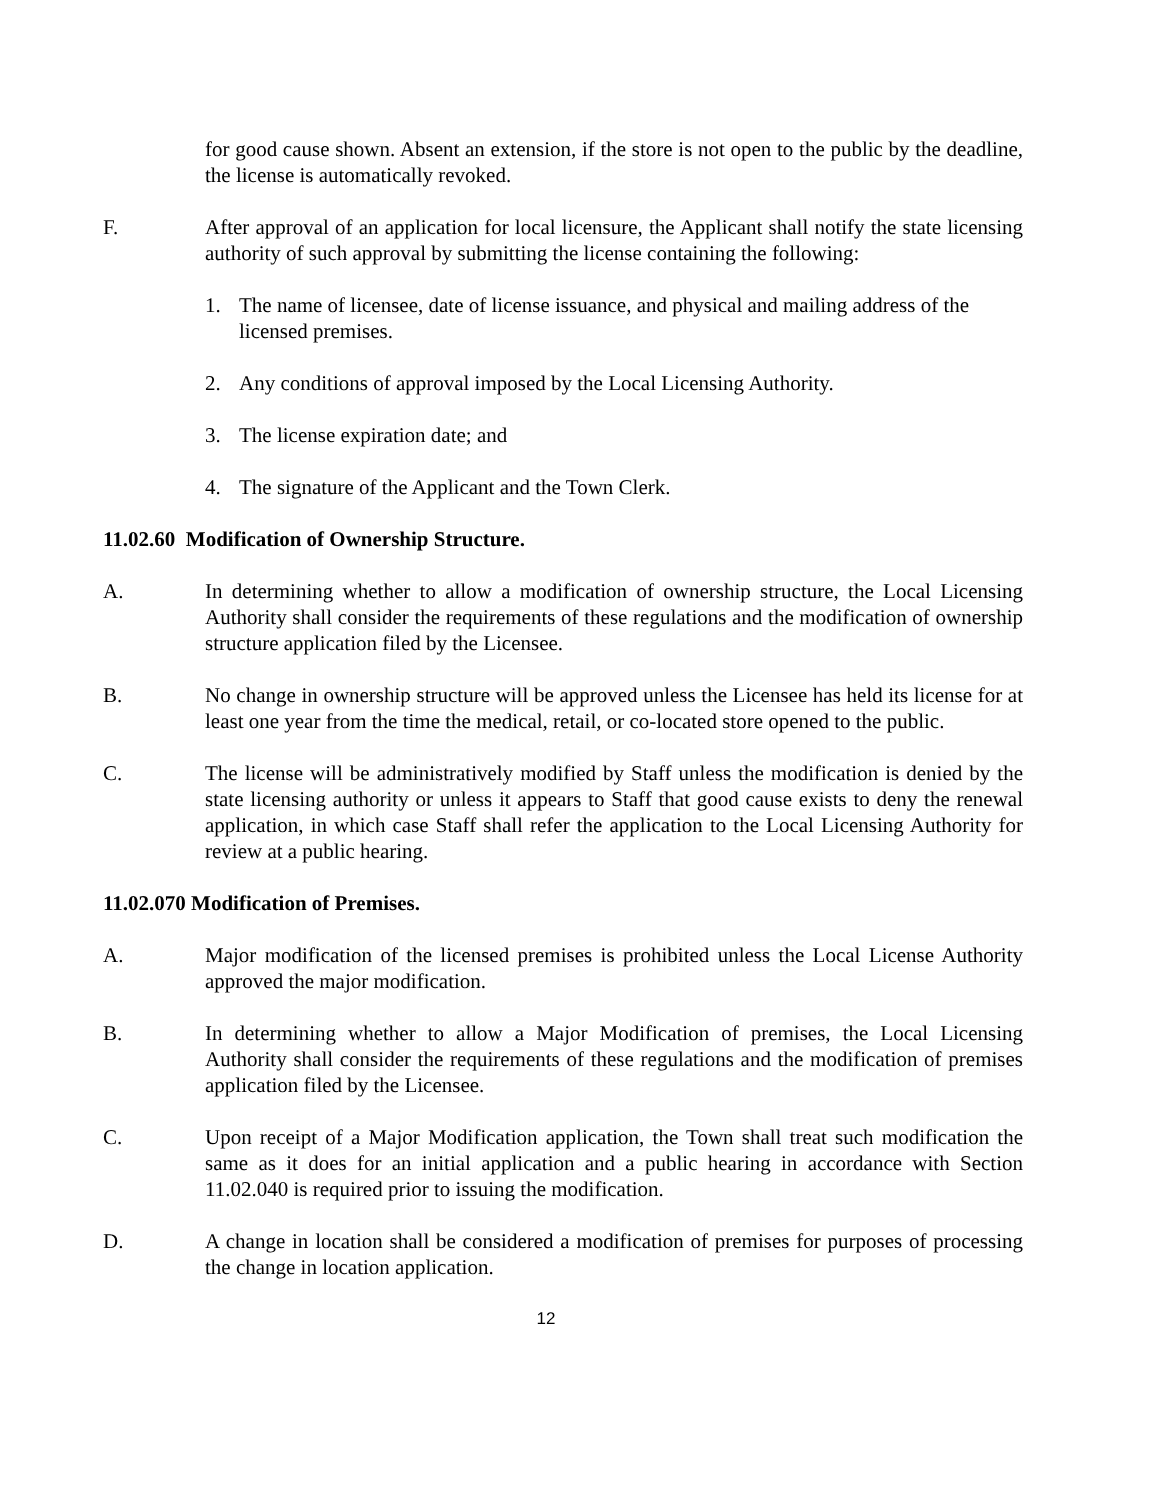for good cause shown. Absent an extension, if the store is not open to the public by the deadline, the license is automatically revoked.
F. After approval of an application for local licensure, the Applicant shall notify the state licensing authority of such approval by submitting the license containing the following:
1. The name of licensee, date of license issuance, and physical and mailing address of the licensed premises.
2. Any conditions of approval imposed by the Local Licensing Authority.
3. The license expiration date; and
4. The signature of the Applicant and the Town Clerk.
11.02.60 Modification of Ownership Structure.
A. In determining whether to allow a modification of ownership structure, the Local Licensing Authority shall consider the requirements of these regulations and the modification of ownership structure application filed by the Licensee.
B. No change in ownership structure will be approved unless the Licensee has held its license for at least one year from the time the medical, retail, or co-located store opened to the public.
C. The license will be administratively modified by Staff unless the modification is denied by the state licensing authority or unless it appears to Staff that good cause exists to deny the renewal application, in which case Staff shall refer the application to the Local Licensing Authority for review at a public hearing.
11.02.070 Modification of Premises.
A. Major modification of the licensed premises is prohibited unless the Local License Authority approved the major modification.
B. In determining whether to allow a Major Modification of premises, the Local Licensing Authority shall consider the requirements of these regulations and the modification of premises application filed by the Licensee.
C. Upon receipt of a Major Modification application, the Town shall treat such modification the same as it does for an initial application and a public hearing in accordance with Section 11.02.040 is required prior to issuing the modification.
D. A change in location shall be considered a modification of premises for purposes of processing the change in location application.
12